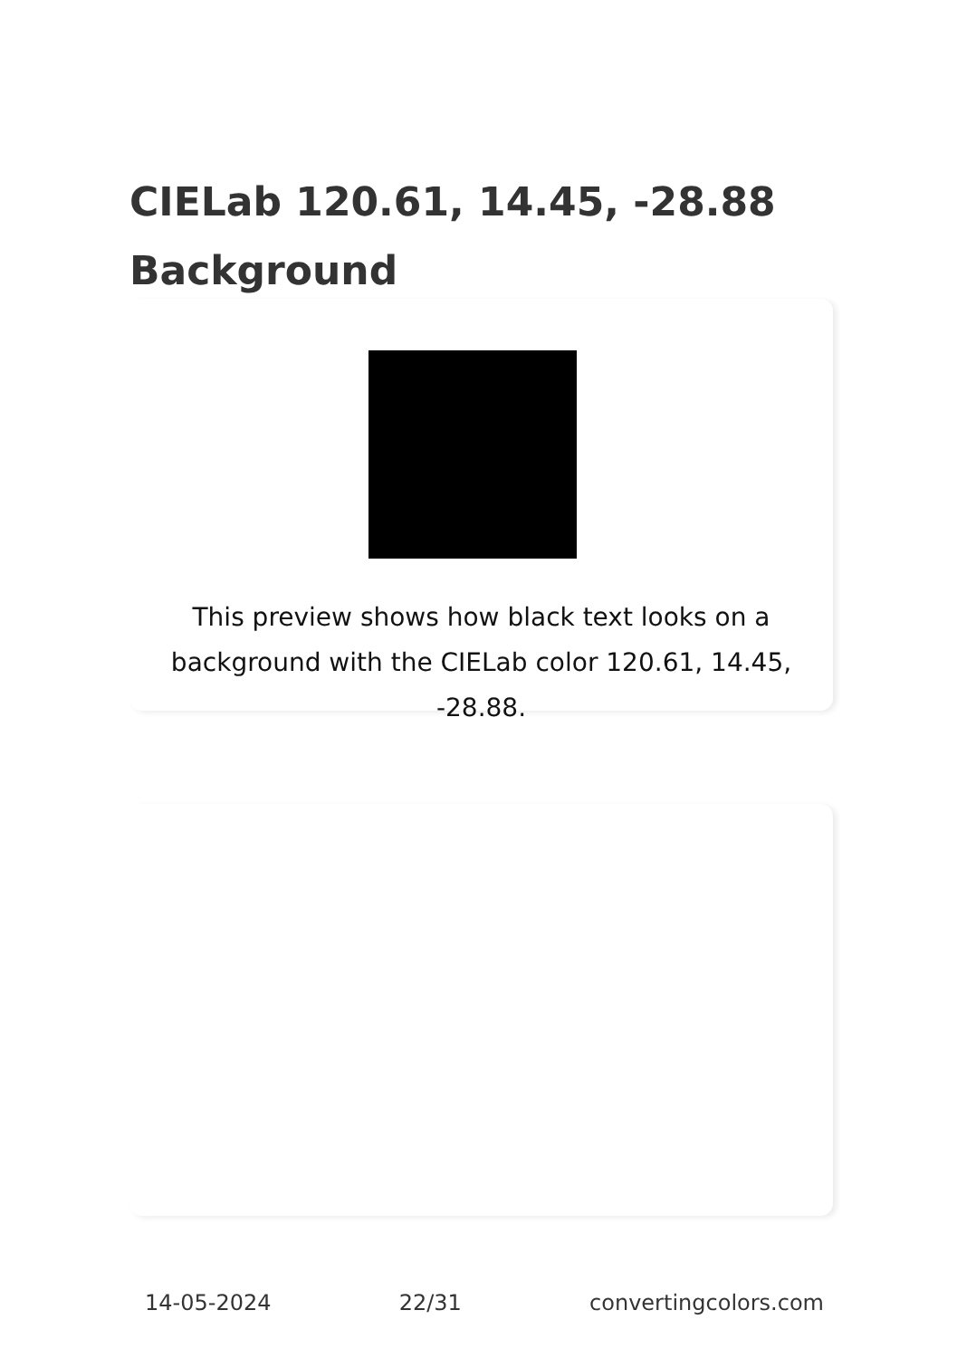CIELab 120.61, 14.45, -28.88 Background
This preview shows how black text looks on a background with the CIELab color 120.61, 14.45, -28.88.
14-05-2024 22/31 convertingcolors.com